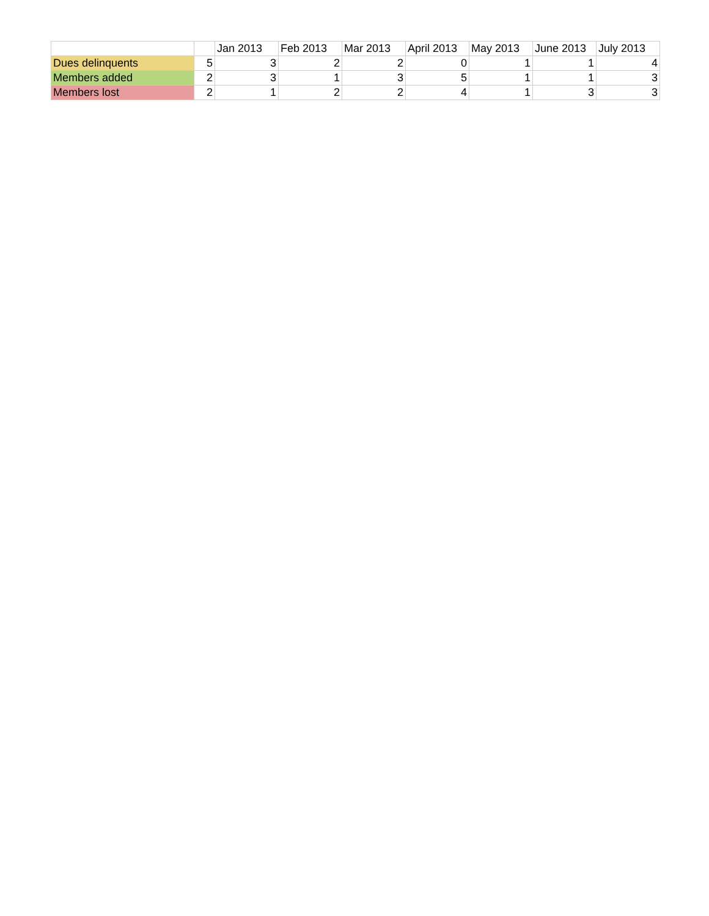| | | Jan 2013 | Feb 2013 | Mar 2013 | April 2013 | May 2013 | June 2013 | July 2013 |
| --- | --- | --- | --- | --- | --- | --- | --- | --- |
| Dues delinquents | 5 | 3 | 2 | 2 | 0 | 1 | 1 | 4 |
| Members added | 2 | 3 | 1 | 3 | 5 | 1 | 1 | 3 |
| Members lost | 2 | 1 | 2 | 2 | 4 | 1 | 3 | 3 |